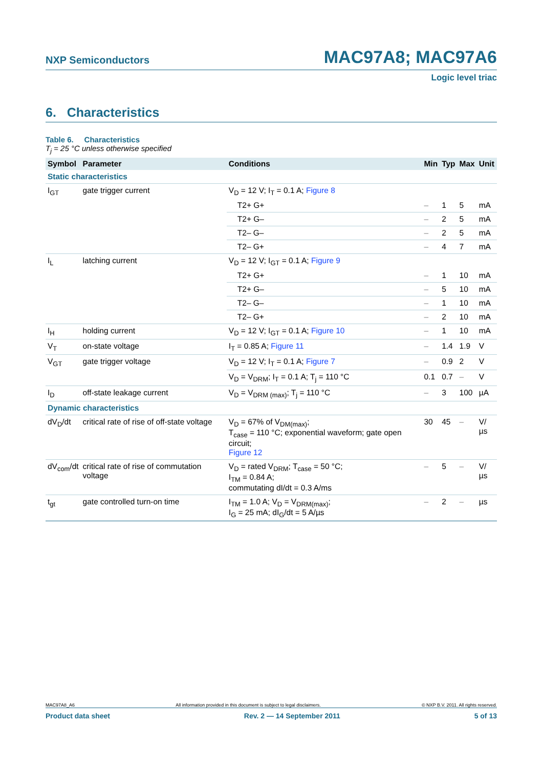NXP Semiconductors MAC97A8; MAC97A6
Logic level triac
6. Characteristics
Table 6. Characteristics
T<sub>j</sub> = 25 °C unless otherwise specified
| Symbol | Parameter | Conditions | Min | Typ | Max | Unit |
| --- | --- | --- | --- | --- | --- | --- |
| Static characteristics | | | | | | |
| I<sub>GT</sub> | gate trigger current | V<sub>D</sub> = 12 V; I<sub>T</sub> = 0.1 A; Figure 8 | | | | |
| | | T2+ G+ | – | 1 | 5 | mA |
| | | T2+ G– | – | 2 | 5 | mA |
| | | T2– G– | – | 2 | 5 | mA |
| | | T2– G+ | – | 4 | 7 | mA |
| I<sub>L</sub> | latching current | V<sub>D</sub> = 12 V; I<sub>GT</sub> = 0.1 A; Figure 9 | | | | |
| | | T2+ G+ | – | 1 | 10 | mA |
| | | T2+ G– | – | 5 | 10 | mA |
| | | T2– G– | – | 1 | 10 | mA |
| | | T2– G+ | – | 2 | 10 | mA |
| I<sub>H</sub> | holding current | V<sub>D</sub> = 12 V; I<sub>GT</sub> = 0.1 A; Figure 10 | – | 1 | 10 | mA |
| V<sub>T</sub> | on-state voltage | I<sub>T</sub> = 0.85 A; Figure 11 | – | 1.4 | 1.9 | V |
| V<sub>GT</sub> | gate trigger voltage | V<sub>D</sub> = 12 V; I<sub>T</sub> = 0.1 A; Figure 7 | – | 0.9 | 2 | V |
| | | V<sub>D</sub> = V<sub>DRM</sub>; I<sub>T</sub> = 0.1 A; T<sub>j</sub> = 110 °C | 0.1 | 0.7 | – | V |
| I<sub>D</sub> | off-state leakage current | V<sub>D</sub> = V<sub>DRM (max)</sub>; T<sub>j</sub> = 110 °C | – | 3 | 100 | µA |
| Dynamic characteristics | | | | | | |
| dV<sub>D</sub>/dt | critical rate of rise of off-state voltage | V<sub>D</sub> = 67% of V<sub>DM(max)</sub>; T<sub>case</sub> = 110 °C; exponential waveform; gate open circuit; Figure 12 | 30 | 45 | – | V/µs |
| dV<sub>com</sub>/dt | critical rate of rise of commutation voltage | V<sub>D</sub> = rated V<sub>DRM</sub>; T<sub>case</sub> = 50 °C; I<sub>TM</sub> = 0.84 A; commutating dI/dt = 0.3 A/ms | – | 5 | – | V/µs |
| t<sub>gt</sub> | gate controlled turn-on time | I<sub>TM</sub> = 1.0 A; V<sub>D</sub> = V<sub>DRM(max)</sub>; I<sub>G</sub> = 25 mA; dI<sub>G</sub>/dt = 5 A/µs | – | 2 | – | µs |
MAC97A8_A6 All information provided in this document is subject to legal disclaimers. © NXP B.V. 2011. All rights reserved.
Product data sheet Rev. 2 — 14 September 2011 5 of 13